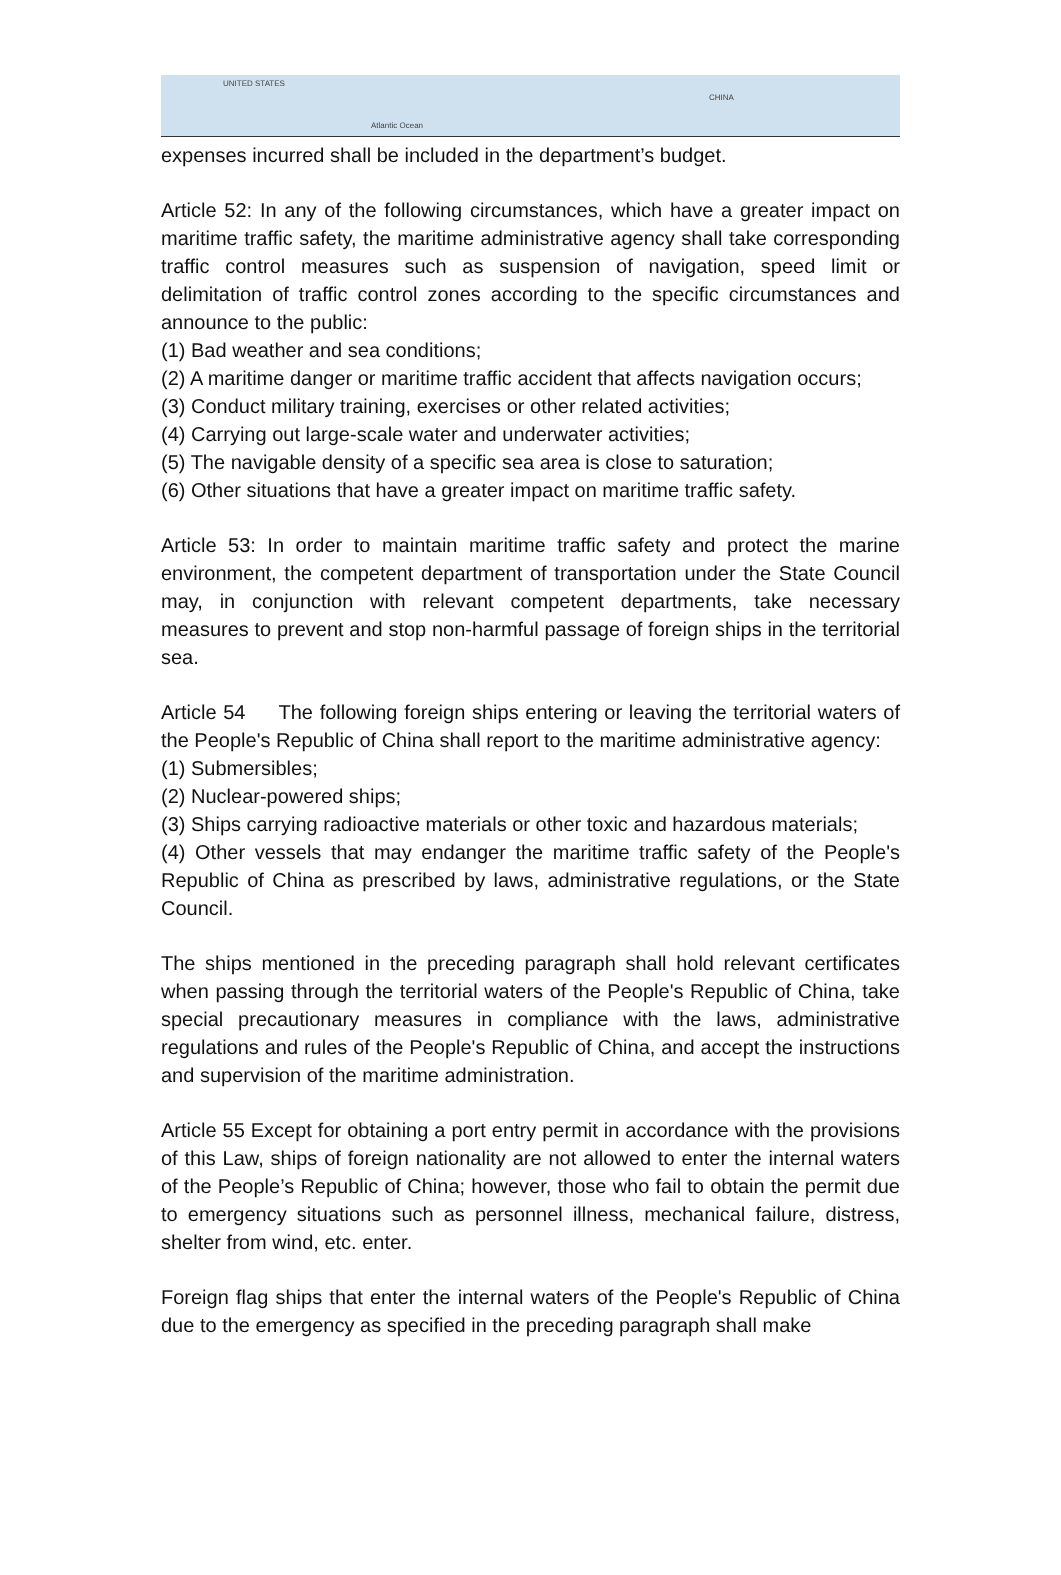UNITED STATES
Atlantic Ocean
CHINA
expenses incurred shall be included in the department’s budget.
Article 52: In any of the following circumstances, which have a greater impact on maritime traffic safety, the maritime administrative agency shall take corresponding traffic control measures such as suspension of navigation, speed limit or delimitation of traffic control zones according to the specific circumstances and announce to the public:
(1) Bad weather and sea conditions;
(2) A maritime danger or maritime traffic accident that affects navigation occurs;
(3) Conduct military training, exercises or other related activities;
(4) Carrying out large-scale water and underwater activities;
(5) The navigable density of a specific sea area is close to saturation;
(6) Other situations that have a greater impact on maritime traffic safety.
Article 53: In order to maintain maritime traffic safety and protect the marine environment, the competent department of transportation under the State Council may, in conjunction with relevant competent departments, take necessary measures to prevent and stop non-harmful passage of foreign ships in the territorial sea.
Article 54 The following foreign ships entering or leaving the territorial waters of the People's Republic of China shall report to the maritime administrative agency:
(1) Submersibles;
(2) Nuclear-powered ships;
(3) Ships carrying radioactive materials or other toxic and hazardous materials;
(4) Other vessels that may endanger the maritime traffic safety of the People's Republic of China as prescribed by laws, administrative regulations, or the State Council.
The ships mentioned in the preceding paragraph shall hold relevant certificates when passing through the territorial waters of the People's Republic of China, take special precautionary measures in compliance with the laws, administrative regulations and rules of the People's Republic of China, and accept the instructions and supervision of the maritime administration.
Article 55 Except for obtaining a port entry permit in accordance with the provisions of this Law, ships of foreign nationality are not allowed to enter the internal waters of the People’s Republic of China; however, those who fail to obtain the permit due to emergency situations such as personnel illness, mechanical failure, distress, shelter from wind, etc. enter.
Foreign flag ships that enter the internal waters of the People's Republic of China due to the emergency as specified in the preceding paragraph shall make